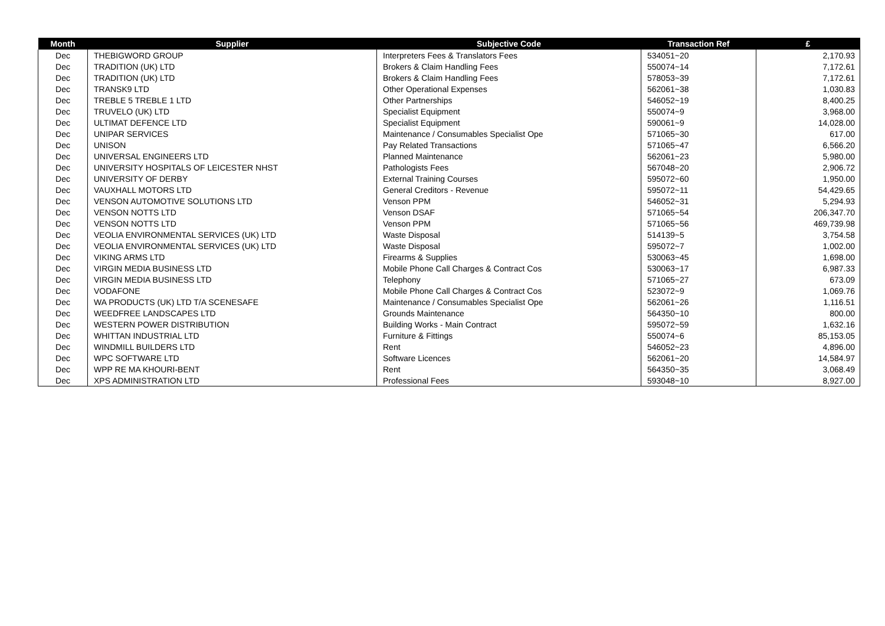| Month | Supplier | Subjective Code | Transaction Ref | £ |
| --- | --- | --- | --- | --- |
| Dec | THEBIGWORD GROUP | Interpreters Fees & Translators Fees | 534051~20 | 2,170.93 |
| Dec | TRADITION (UK) LTD | Brokers & Claim Handling Fees | 550074~14 | 7,172.61 |
| Dec | TRADITION (UK) LTD | Brokers & Claim Handling Fees | 578053~39 | 7,172.61 |
| Dec | TRANSK9 LTD | Other Operational Expenses | 562061~38 | 1,030.83 |
| Dec | TREBLE 5 TREBLE 1 LTD | Other Partnerships | 546052~19 | 8,400.25 |
| Dec | TRUVELO (UK) LTD | Specialist Equipment | 550074~9 | 3,968.00 |
| Dec | ULTIMAT DEFENCE LTD | Specialist Equipment | 590061~9 | 14,028.00 |
| Dec | UNIPAR SERVICES | Maintenance / Consumables Specialist Ope | 571065~30 | 617.00 |
| Dec | UNISON | Pay Related Transactions | 571065~47 | 6,566.20 |
| Dec | UNIVERSAL ENGINEERS LTD | Planned Maintenance | 562061~23 | 5,980.00 |
| Dec | UNIVERSITY HOSPITALS OF LEICESTER NHST | Pathologists Fees | 567048~20 | 2,906.72 |
| Dec | UNIVERSITY OF DERBY | External Training Courses | 595072~60 | 1,950.00 |
| Dec | VAUXHALL MOTORS LTD | General Creditors - Revenue | 595072~11 | 54,429.65 |
| Dec | VENSON AUTOMOTIVE SOLUTIONS LTD | Venson PPM | 546052~31 | 5,294.93 |
| Dec | VENSON NOTTS LTD | Venson DSAF | 571065~54 | 206,347.70 |
| Dec | VENSON NOTTS LTD | Venson PPM | 571065~56 | 469,739.98 |
| Dec | VEOLIA ENVIRONMENTAL SERVICES (UK) LTD | Waste Disposal | 514139~5 | 3,754.58 |
| Dec | VEOLIA ENVIRONMENTAL SERVICES (UK) LTD | Waste Disposal | 595072~7 | 1,002.00 |
| Dec | VIKING ARMS LTD | Firearms & Supplies | 530063~45 | 1,698.00 |
| Dec | VIRGIN MEDIA BUSINESS LTD | Mobile Phone Call Charges & Contract Cos | 530063~17 | 6,987.33 |
| Dec | VIRGIN MEDIA BUSINESS LTD | Telephony | 571065~27 | 673.09 |
| Dec | VODAFONE | Mobile Phone Call Charges & Contract Cos | 523072~9 | 1,069.76 |
| Dec | WA PRODUCTS (UK) LTD T/A SCENESAFE | Maintenance / Consumables Specialist Ope | 562061~26 | 1,116.51 |
| Dec | WEEDFREE LANDSCAPES LTD | Grounds Maintenance | 564350~10 | 800.00 |
| Dec | WESTERN POWER DISTRIBUTION | Building Works - Main Contract | 595072~59 | 1,632.16 |
| Dec | WHITTAN INDUSTRIAL LTD | Furniture & Fittings | 550074~6 | 85,153.05 |
| Dec | WINDMILL BUILDERS LTD | Rent | 546052~23 | 4,896.00 |
| Dec | WPC SOFTWARE LTD | Software Licences | 562061~20 | 14,584.97 |
| Dec | WPP RE MA KHOURI-BENT | Rent | 564350~35 | 3,068.49 |
| Dec | XPS ADMINISTRATION LTD | Professional Fees | 593048~10 | 8,927.00 |